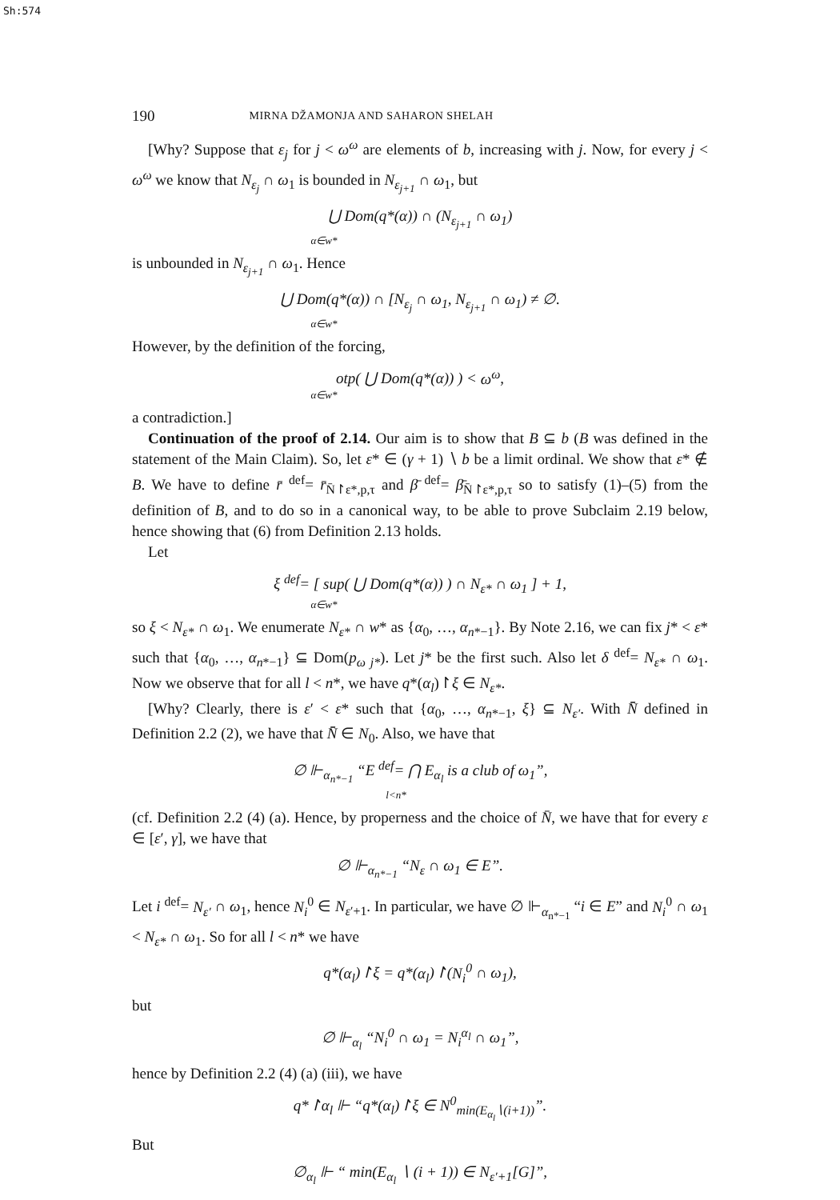Sh:574
190 MIRNA DŽAMONJA AND SAHARON SHELAH
[Why? Suppose that ε<sub>j</sub> for j < ω<sup>ω</sup> are elements of b, increasing with j. Now, for every j < ω<sup>ω</sup> we know that N<sub>ε<sub>j</sub></sub> ∩ ω<sub>1</sub> is bounded in N<sub>ε<sub>j+1</sub></sub> ∩ ω<sub>1</sub>, but
⋃ Dom(q*(α)) ∩ (N<sub>ε<sub>j+1</sub></sub> ∩ ω<sub>1</sub>)
α∈w*
is unbounded in N<sub>ε<sub>j+1</sub></sub> ∩ ω<sub>1</sub>. Hence
⋃ Dom(q*(α)) ∩ [N<sub>ε<sub>j</sub></sub> ∩ ω<sub>1</sub>, N<sub>ε<sub>j+1</sub></sub> ∩ ω<sub>1</sub>) ≠ ∅.
α∈w*
However, by the definition of the forcing,
otp( ⋃ Dom(q*(α)) ) < ω<sup>ω</sup>,
α∈w*
a contradiction.]
Continuation of the proof of 2.14. Our aim is to show that B ⊆ b (B was defined in the statement of the Main Claim). So, let ε* ∈ (γ + 1) ∖ b be a limit ordinal. We show that ε* ∉ B. We have to define r̄ <sup>def</sup>= r̄<sub>N̄↾ε*,p,τ</sub> and β̄ <sup>def</sup>= β̄<sub>N̄↾ε*,p,τ</sub> so to satisfy (1)–(5) from the definition of B, and to do so in a canonical way, to be able to prove Subclaim 2.19 below, hence showing that (6) from Definition 2.13 holds.
Let
ξ <sup>def</sup>= [ sup( ⋃ Dom(q*(α)) ) ∩ N<sub>ε*</sub> ∩ ω<sub>1</sub> ] + 1,
α∈w*
so ξ < N<sub>ε*</sub> ∩ ω<sub>1</sub>. We enumerate N<sub>ε*</sub> ∩ w* as {α<sub>0</sub>, …, α<sub>n*−1</sub>}. By Note 2.16, we can fix j* < ε* such that {α<sub>0</sub>, …, α<sub>n*−1</sub>} ⊆ Dom(p<sub>ω j*</sub>). Let j* be the first such. Also let δ <sup>def</sup>= N<sub>ε*</sub> ∩ ω<sub>1</sub>. Now we observe that for all l < n*, we have q*(α<sub>l</sub>)↾ξ ∈ N<sub>ε*</sub>.
[Why? Clearly, there is ε′ < ε* such that {α<sub>0</sub>, …, α<sub>n*−1</sub>, ξ} ⊆ N<sub>ε′</sub>. With N̄̄ defined in Definition 2.2 (2), we have that N̄̄ ∈ N<sub>0</sub>. Also, we have that
∅ ⊩<sub>α<sub>n*−1</sub></sub> “E <sup>def</sup>= ⋂ E<sub>α<sub>l</sub></sub> is a club of ω<sub>1</sub>”,
l<n*
(cf. Definition 2.2 (4) (a). Hence, by properness and the choice of N̄, we have that for every ε ∈ [ε′, γ], we have that
∅ ⊩<sub>α<sub>n*−1</sub></sub> “N<sub>ε</sub> ∩ ω<sub>1</sub> ∈ E”.
Let i <sup>def</sup>= N<sub>ε′</sub> ∩ ω<sub>1</sub>, hence N<sub>i</sub><sup>0</sup> ∈ N<sub>ε′+1</sub>. In particular, we have ∅ ⊩<sub>α<sub>n*−1</sub></sub> “i ∈ E” and N<sub>i</sub><sup>0</sup> ∩ ω<sub>1</sub> < N<sub>ε*</sub> ∩ ω<sub>1</sub>. So for all l < n* we have
q*(α<sub>l</sub>)↾ξ = q*(α<sub>l</sub>)↾(N<sub>i</sub><sup>0</sup> ∩ ω<sub>1</sub>),
but
∅ ⊩<sub>α<sub>l</sub></sub> “N<sub>i</sub><sup>0</sup> ∩ ω<sub>1</sub> = N<sub>i</sub><sup>α<sub>l</sub></sup> ∩ ω<sub>1</sub>”,
hence by Definition 2.2 (4) (a) (iii), we have
q*↾α<sub>l</sub> ⊩ “q*(α<sub>l</sub>)↾ξ ∈ N<sup>0</sup><sub>min(E<sub>α<sub>l</sub></sub>∖(i+1))</sub>”.
But
∅<sub>α<sub>l</sub></sub> ⊩ “ min(E<sub>α<sub>l</sub></sub> ∖ (i + 1)) ∈ N<sub>ε′+1</sub>[G]”,